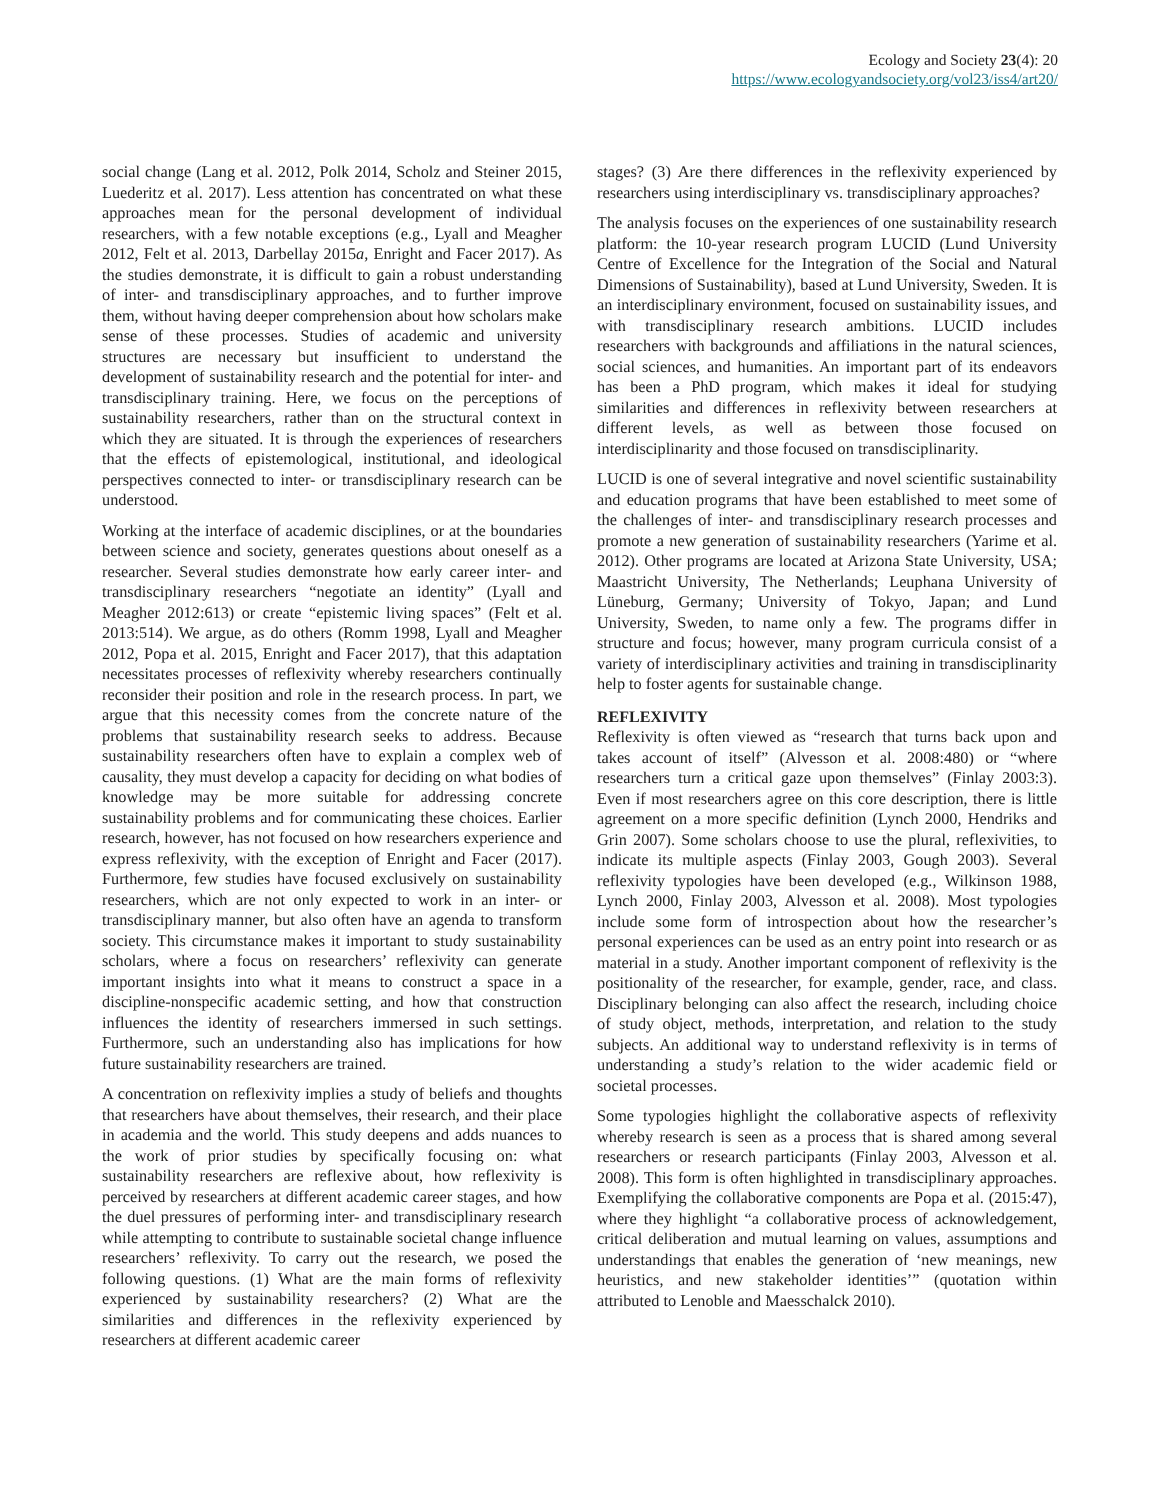Ecology and Society 23(4): 20
https://www.ecologyandsociety.org/vol23/iss4/art20/
social change (Lang et al. 2012, Polk 2014, Scholz and Steiner 2015, Luederitz et al. 2017). Less attention has concentrated on what these approaches mean for the personal development of individual researchers, with a few notable exceptions (e.g., Lyall and Meagher 2012, Felt et al. 2013, Darbellay 2015a, Enright and Facer 2017). As the studies demonstrate, it is difficult to gain a robust understanding of inter- and transdisciplinary approaches, and to further improve them, without having deeper comprehension about how scholars make sense of these processes. Studies of academic and university structures are necessary but insufficient to understand the development of sustainability research and the potential for inter- and transdisciplinary training. Here, we focus on the perceptions of sustainability researchers, rather than on the structural context in which they are situated. It is through the experiences of researchers that the effects of epistemological, institutional, and ideological perspectives connected to inter- or transdisciplinary research can be understood.
Working at the interface of academic disciplines, or at the boundaries between science and society, generates questions about oneself as a researcher. Several studies demonstrate how early career inter- and transdisciplinary researchers “negotiate an identity” (Lyall and Meagher 2012:613) or create “epistemic living spaces” (Felt et al. 2013:514). We argue, as do others (Romm 1998, Lyall and Meagher 2012, Popa et al. 2015, Enright and Facer 2017), that this adaptation necessitates processes of reflexivity whereby researchers continually reconsider their position and role in the research process. In part, we argue that this necessity comes from the concrete nature of the problems that sustainability research seeks to address. Because sustainability researchers often have to explain a complex web of causality, they must develop a capacity for deciding on what bodies of knowledge may be more suitable for addressing concrete sustainability problems and for communicating these choices. Earlier research, however, has not focused on how researchers experience and express reflexivity, with the exception of Enright and Facer (2017). Furthermore, few studies have focused exclusively on sustainability researchers, which are not only expected to work in an inter- or transdisciplinary manner, but also often have an agenda to transform society. This circumstance makes it important to study sustainability scholars, where a focus on researchers’ reflexivity can generate important insights into what it means to construct a space in a discipline-nonspecific academic setting, and how that construction influences the identity of researchers immersed in such settings. Furthermore, such an understanding also has implications for how future sustainability researchers are trained.
A concentration on reflexivity implies a study of beliefs and thoughts that researchers have about themselves, their research, and their place in academia and the world. This study deepens and adds nuances to the work of prior studies by specifically focusing on: what sustainability researchers are reflexive about, how reflexivity is perceived by researchers at different academic career stages, and how the duel pressures of performing inter- and transdisciplinary research while attempting to contribute to sustainable societal change influence researchers’ reflexivity. To carry out the research, we posed the following questions. (1) What are the main forms of reflexivity experienced by sustainability researchers? (2) What are the similarities and differences in the reflexivity experienced by researchers at different academic career
stages? (3) Are there differences in the reflexivity experienced by researchers using interdisciplinary vs. transdisciplinary approaches?
The analysis focuses on the experiences of one sustainability research platform: the 10-year research program LUCID (Lund University Centre of Excellence for the Integration of the Social and Natural Dimensions of Sustainability), based at Lund University, Sweden. It is an interdisciplinary environment, focused on sustainability issues, and with transdisciplinary research ambitions. LUCID includes researchers with backgrounds and affiliations in the natural sciences, social sciences, and humanities. An important part of its endeavors has been a PhD program, which makes it ideal for studying similarities and differences in reflexivity between researchers at different levels, as well as between those focused on interdisciplinarity and those focused on transdisciplinarity.
LUCID is one of several integrative and novel scientific sustainability and education programs that have been established to meet some of the challenges of inter- and transdisciplinary research processes and promote a new generation of sustainability researchers (Yarime et al. 2012). Other programs are located at Arizona State University, USA; Maastricht University, The Netherlands; Leuphana University of Lüneburg, Germany; University of Tokyo, Japan; and Lund University, Sweden, to name only a few. The programs differ in structure and focus; however, many program curricula consist of a variety of interdisciplinary activities and training in transdisciplinarity help to foster agents for sustainable change.
REFLEXIVITY
Reflexivity is often viewed as “research that turns back upon and takes account of itself” (Alvesson et al. 2008:480) or “where researchers turn a critical gaze upon themselves” (Finlay 2003:3). Even if most researchers agree on this core description, there is little agreement on a more specific definition (Lynch 2000, Hendriks and Grin 2007). Some scholars choose to use the plural, reflexivities, to indicate its multiple aspects (Finlay 2003, Gough 2003). Several reflexivity typologies have been developed (e.g., Wilkinson 1988, Lynch 2000, Finlay 2003, Alvesson et al. 2008). Most typologies include some form of introspection about how the researcher’s personal experiences can be used as an entry point into research or as material in a study. Another important component of reflexivity is the positionality of the researcher, for example, gender, race, and class. Disciplinary belonging can also affect the research, including choice of study object, methods, interpretation, and relation to the study subjects. An additional way to understand reflexivity is in terms of understanding a study’s relation to the wider academic field or societal processes.
Some typologies highlight the collaborative aspects of reflexivity whereby research is seen as a process that is shared among several researchers or research participants (Finlay 2003, Alvesson et al. 2008). This form is often highlighted in transdisciplinary approaches. Exemplifying the collaborative components are Popa et al. (2015:47), where they highlight “a collaborative process of acknowledgement, critical deliberation and mutual learning on values, assumptions and understandings that enables the generation of ‘new meanings, new heuristics, and new stakeholder identities’” (quotation within attributed to Lenoble and Maesschalck 2010).